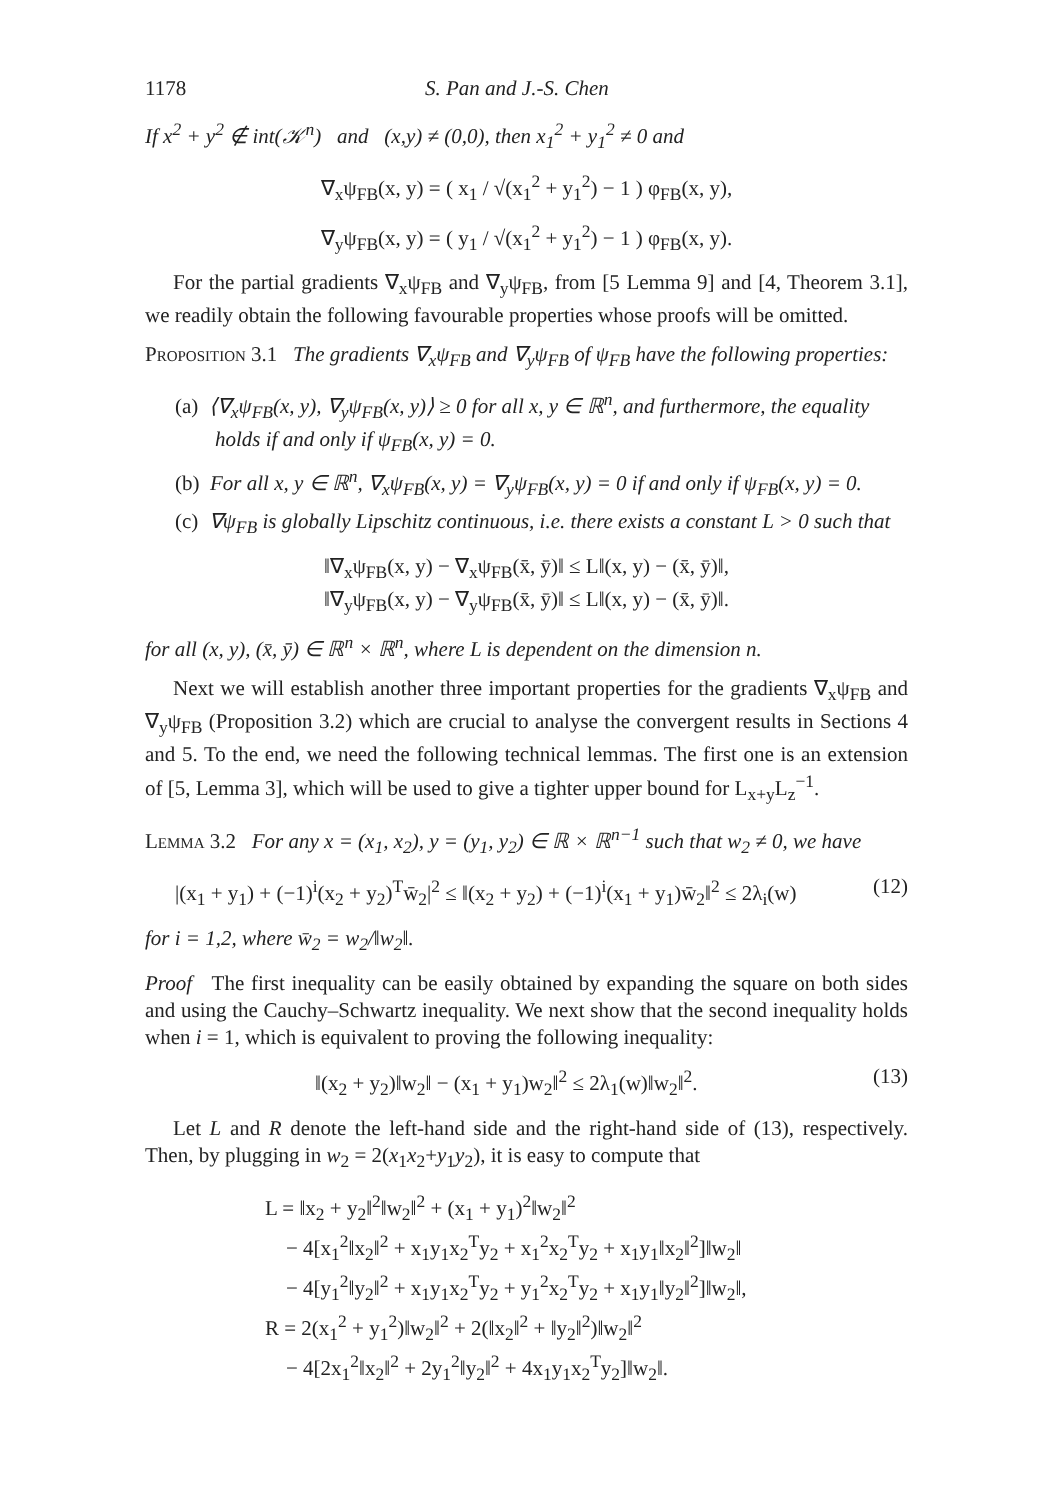1178 S. Pan and J.-S. Chen
If x<sup>2</sup> + y<sup>2</sup> ∉ int(𝒦<sup>n</sup>) and (x,y) ≠ (0,0), then x<sub>1</sub><sup>2</sup> + y<sub>1</sub><sup>2</sup> ≠ 0 and
∇<sub>x</sub>ψ<sub>FB</sub>(x, y) = ( x<sub>1</sub> / √(x<sub>1</sub><sup>2</sup> + y<sub>1</sub><sup>2</sup>) − 1 ) φ<sub>FB</sub>(x, y),
∇<sub>y</sub>ψ<sub>FB</sub>(x, y) = ( y<sub>1</sub> / √(x<sub>1</sub><sup>2</sup> + y<sub>1</sub><sup>2</sup>) − 1 ) φ<sub>FB</sub>(x, y).
For the partial gradients ∇<sub>x</sub>ψ<sub>FB</sub> and ∇<sub>y</sub>ψ<sub>FB</sub>, from [5 Lemma 9] and [4, Theorem 3.1], we readily obtain the following favourable properties whose proofs will be omitted.
Proposition 3.1 The gradients ∇<sub>x</sub>ψ<sub>FB</sub> and ∇<sub>y</sub>ψ<sub>FB</sub> of ψ<sub>FB</sub> have the following properties:
(a) ⟨∇<sub>x</sub>ψ<sub>FB</sub>(x, y), ∇<sub>y</sub>ψ<sub>FB</sub>(x, y)⟩ ≥ 0 for all x, y ∈ ℝ<sup>n</sup>, and furthermore, the equality holds if and only if ψ<sub>FB</sub>(x, y) = 0.
(b) For all x, y ∈ ℝ<sup>n</sup>, ∇<sub>x</sub>ψ<sub>FB</sub>(x, y) = ∇<sub>y</sub>ψ<sub>FB</sub>(x, y) = 0 if and only if ψ<sub>FB</sub>(x, y) = 0.
(c) ∇ψ<sub>FB</sub> is globally Lipschitz continuous, i.e. there exists a constant L > 0 such that
‖∇<sub>x</sub>ψ<sub>FB</sub>(x, y) − ∇<sub>x</sub>ψ<sub>FB</sub>(x̄, ȳ)‖ ≤ L‖(x, y) − (x̄, ȳ)‖,
‖∇<sub>y</sub>ψ<sub>FB</sub>(x, y) − ∇<sub>y</sub>ψ<sub>FB</sub>(x̄, ȳ)‖ ≤ L‖(x, y) − (x̄, ȳ)‖.
for all (x, y), (x̄, ȳ) ∈ ℝ<sup>n</sup> × ℝ<sup>n</sup>, where L is dependent on the dimension n.
Next we will establish another three important properties for the gradients ∇<sub>x</sub>ψ<sub>FB</sub> and ∇<sub>y</sub>ψ<sub>FB</sub> (Proposition 3.2) which are crucial to analyse the convergent results in Sections 4 and 5. To the end, we need the following technical lemmas. The first one is an extension of [5, Lemma 3], which will be used to give a tighter upper bound for L<sub>x+y</sub>L<sub>z</sub><sup>−1</sup>.
Lemma 3.2 For any x = (x<sub>1</sub>, x<sub>2</sub>), y = (y<sub>1</sub>, y<sub>2</sub>) ∈ ℝ × ℝ<sup>n−1</sup> such that w<sub>2</sub> ≠ 0, we have
|(x<sub>1</sub> + y<sub>1</sub>) + (−1)<sup>i</sup>(x<sub>2</sub> + y<sub>2</sub>)<sup>T</sup>w̄<sub>2</sub>|<sup>2</sup> ≤ ‖(x<sub>2</sub> + y<sub>2</sub>) + (−1)<sup>i</sup>(x<sub>1</sub> + y<sub>1</sub>)w̄<sub>2</sub>‖<sup>2</sup> ≤ 2λ<sub>i</sub>(w) (12)
for i = 1,2, where w̄<sub>2</sub> = w<sub>2</sub>/‖w<sub>2</sub>‖.
Proof The first inequality can be easily obtained by expanding the square on both sides and using the Cauchy–Schwartz inequality. We next show that the second inequality holds when i = 1, which is equivalent to proving the following inequality:
‖(x<sub>2</sub> + y<sub>2</sub>)‖w<sub>2</sub>‖ − (x<sub>1</sub> + y<sub>1</sub>)w<sub>2</sub>‖<sup>2</sup> ≤ 2λ<sub>1</sub>(w)‖w<sub>2</sub>‖<sup>2</sup>. (13)
Let L and R denote the left-hand side and the right-hand side of (13), respectively. Then, by plugging in w<sub>2</sub> = 2(x<sub>1</sub>x<sub>2</sub>+y<sub>1</sub>y<sub>2</sub>), it is easy to compute that
L = ‖x<sub>2</sub> + y<sub>2</sub>‖<sup>2</sup>‖w<sub>2</sub>‖<sup>2</sup> + (x<sub>1</sub> + y<sub>1</sub>)<sup>2</sup>‖w<sub>2</sub>‖<sup>2</sup>
− 4[x<sub>1</sub><sup>2</sup>‖x<sub>2</sub>‖<sup>2</sup> + x<sub>1</sub>y<sub>1</sub>x<sub>2</sub><sup>T</sup>y<sub>2</sub> + x<sub>1</sub><sup>2</sup>x<sub>2</sub><sup>T</sup>y<sub>2</sub> + x<sub>1</sub>y<sub>1</sub>‖x<sub>2</sub>‖<sup>2</sup>]‖w<sub>2</sub>‖
− 4[y<sub>1</sub><sup>2</sup>‖y<sub>2</sub>‖<sup>2</sup> + x<sub>1</sub>y<sub>1</sub>x<sub>2</sub><sup>T</sup>y<sub>2</sub> + y<sub>1</sub><sup>2</sup>x<sub>2</sub><sup>T</sup>y<sub>2</sub> + x<sub>1</sub>y<sub>1</sub>‖y<sub>2</sub>‖<sup>2</sup>]‖w<sub>2</sub>‖,
R = 2(x<sub>1</sub><sup>2</sup> + y<sub>1</sub><sup>2</sup>)‖w<sub>2</sub>‖<sup>2</sup> + 2(‖x<sub>2</sub>‖<sup>2</sup> + ‖y<sub>2</sub>‖<sup>2</sup>)‖w<sub>2</sub>‖<sup>2</sup>
− 4[2x<sub>1</sub><sup>2</sup>‖x<sub>2</sub>‖<sup>2</sup> + 2y<sub>1</sub><sup>2</sup>‖y<sub>2</sub>‖<sup>2</sup> + 4x<sub>1</sub>y<sub>1</sub>x<sub>2</sub><sup>T</sup>y<sub>2</sub>]‖w<sub>2</sub>‖.